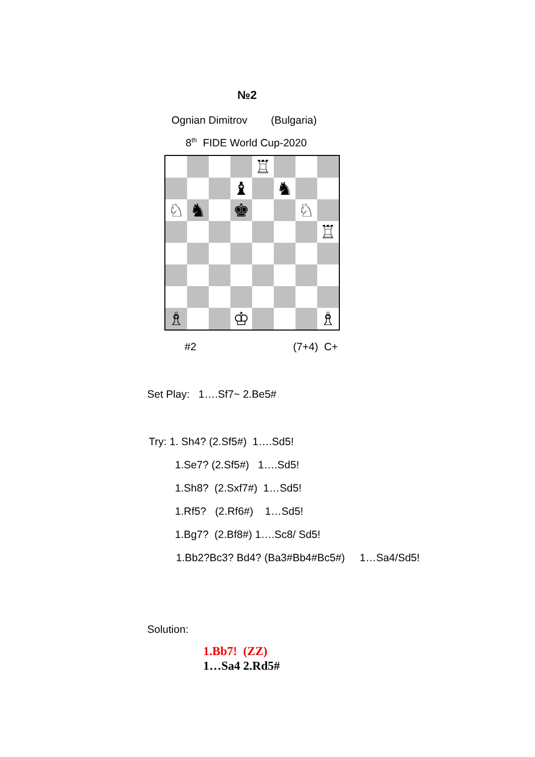№2
Ognian Dimitrov (Bulgaria)
8<sup>th</sup> FIDE World Cup-2020
♖
♝
♞
♘
♞
♚
♘
♖
♗
♔
♗
#2 (7+4) C+
Set Play: 1….Sf7~ 2.Be5#
Try: 1. Sh4? (2.Sf5#) 1….Sd5!
1.Se7? (2.Sf5#) 1….Sd5!
1.Sh8? (2.Sxf7#) 1…Sd5!
1.Rf5? (2.Rf6#) 1…Sd5!
1.Bg7? (2.Bf8#) 1….Sc8/ Sd5!
1.Bb2?Bc3? Bd4? (Ba3#Bb4#Bc5#) 1…Sa4/Sd5!
Solution:
1.Bb7! (ZZ)
1…Sa4 2.Rd5#